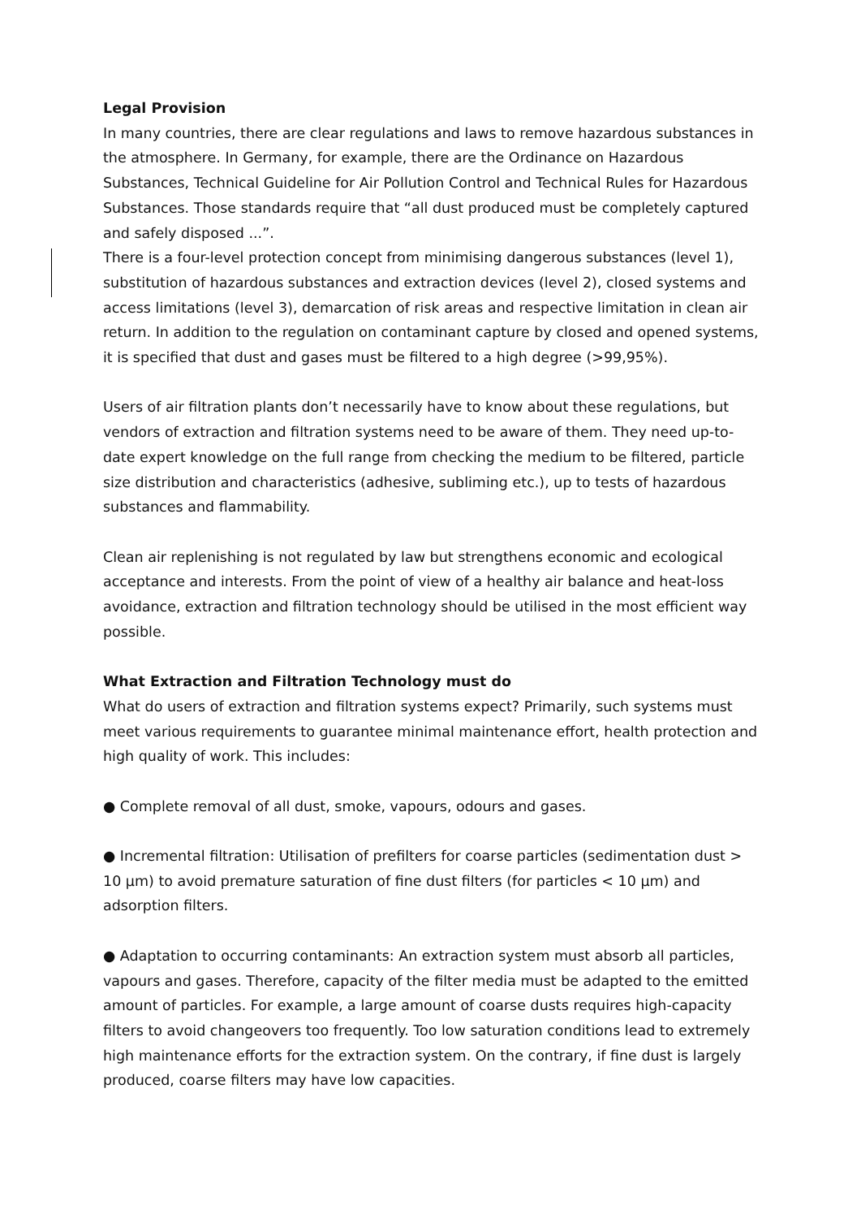Legal Provision
In many countries, there are clear regulations and laws to remove hazardous substances in the atmosphere. In Germany, for example, there are the Ordinance on Hazardous Substances, Technical Guideline for Air Pollution Control and Technical Rules for Hazardous Substances. Those standards require that “all dust produced must be completely captured and safely disposed ...”.
There is a four-level protection concept from minimising dangerous substances (level 1), substitution of hazardous substances and extraction devices (level 2), closed systems and access limitations (level 3), demarcation of risk areas and respective limitation in clean air return. In addition to the regulation on contaminant capture by closed and opened systems, it is specified that dust and gases must be filtered to a high degree (>99,95%).
Users of air filtration plants don’t necessarily have to know about these regulations, but vendors of extraction and filtration systems need to be aware of them. They need up-to-date expert knowledge on the full range from checking the medium to be filtered, particle size distribution and characteristics (adhesive, subliming etc.), up to tests of hazardous substances and flammability.
Clean air replenishing is not regulated by law but strengthens economic and ecological acceptance and interests. From the point of view of a healthy air balance and heat-loss avoidance, extraction and filtration technology should be utilised in the most efficient way possible.
What Extraction and Filtration Technology must do
What do users of extraction and filtration systems expect? Primarily, such systems must meet various requirements to guarantee minimal maintenance effort, health protection and high quality of work. This includes:
● Complete removal of all dust, smoke, vapours, odours and gases.
● Incremental filtration: Utilisation of prefilters for coarse particles (sedimentation dust > 10 µm) to avoid premature saturation of fine dust filters (for particles < 10 µm) and adsorption filters.
● Adaptation to occurring contaminants: An extraction system must absorb all particles, vapours and gases. Therefore, capacity of the filter media must be adapted to the emitted amount of particles. For example, a large amount of coarse dusts requires high-capacity filters to avoid changeovers too frequently. Too low saturation conditions lead to extremely high maintenance efforts for the extraction system. On the contrary, if fine dust is largely produced, coarse filters may have low capacities.